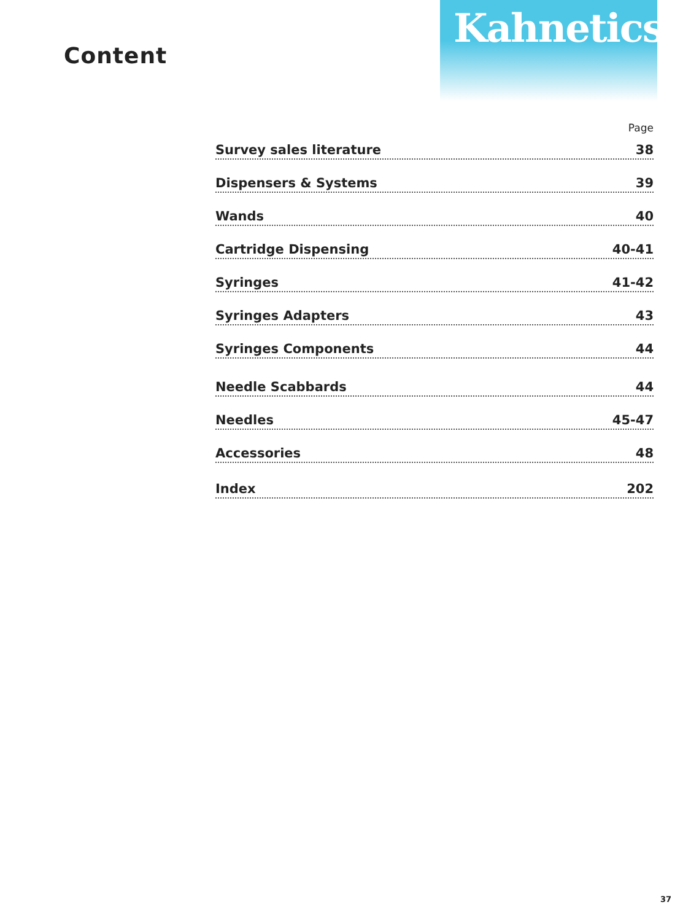Content
Kahnetics<sup>®</sup>
Page
Survey sales literature 38
Dispensers & Systems 39
Wands 40
Cartridge Dispensing 40-41
Syringes 41-42
Syringes Adapters 43
Syringes Components 44
Needle Scabbards 44
Needles 45-47
Accessories 48
Index 202
37